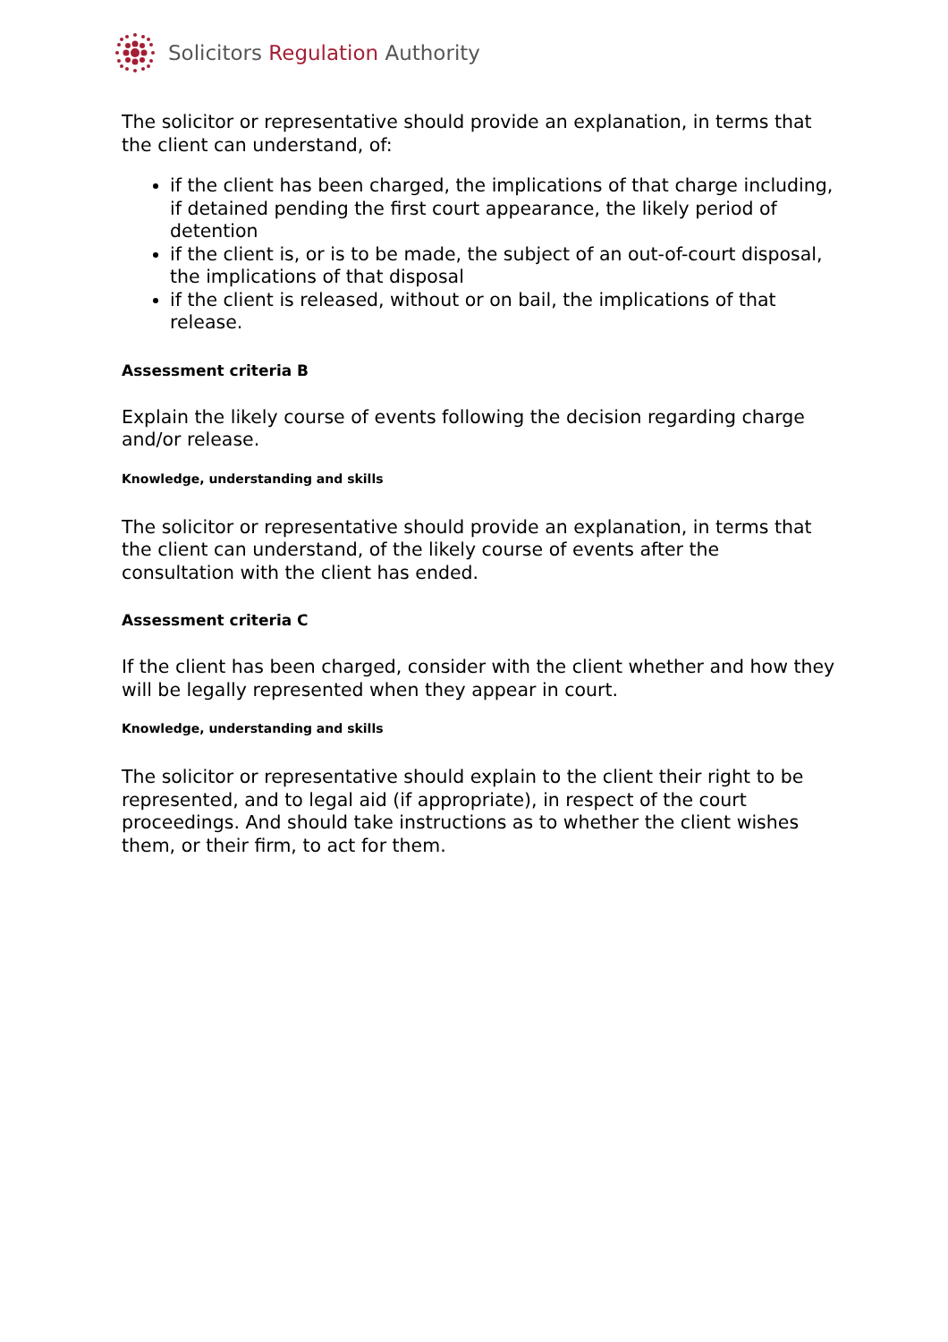Solicitors Regulation Authority
The solicitor or representative should provide an explanation, in terms that the client can understand, of:
if the client has been charged, the implications of that charge including, if detained pending the first court appearance, the likely period of detention
if the client is, or is to be made, the subject of an out-of-court disposal, the implications of that disposal
if the client is released, without or on bail, the implications of that release.
Assessment criteria B
Explain the likely course of events following the decision regarding charge and/or release.
Knowledge, understanding and skills
The solicitor or representative should provide an explanation, in terms that the client can understand, of the likely course of events after the consultation with the client has ended.
Assessment criteria C
If the client has been charged, consider with the client whether and how they will be legally represented when they appear in court.
Knowledge, understanding and skills
The solicitor or representative should explain to the client their right to be represented, and to legal aid (if appropriate), in respect of the court proceedings. And should take instructions as to whether the client wishes them, or their firm, to act for them.